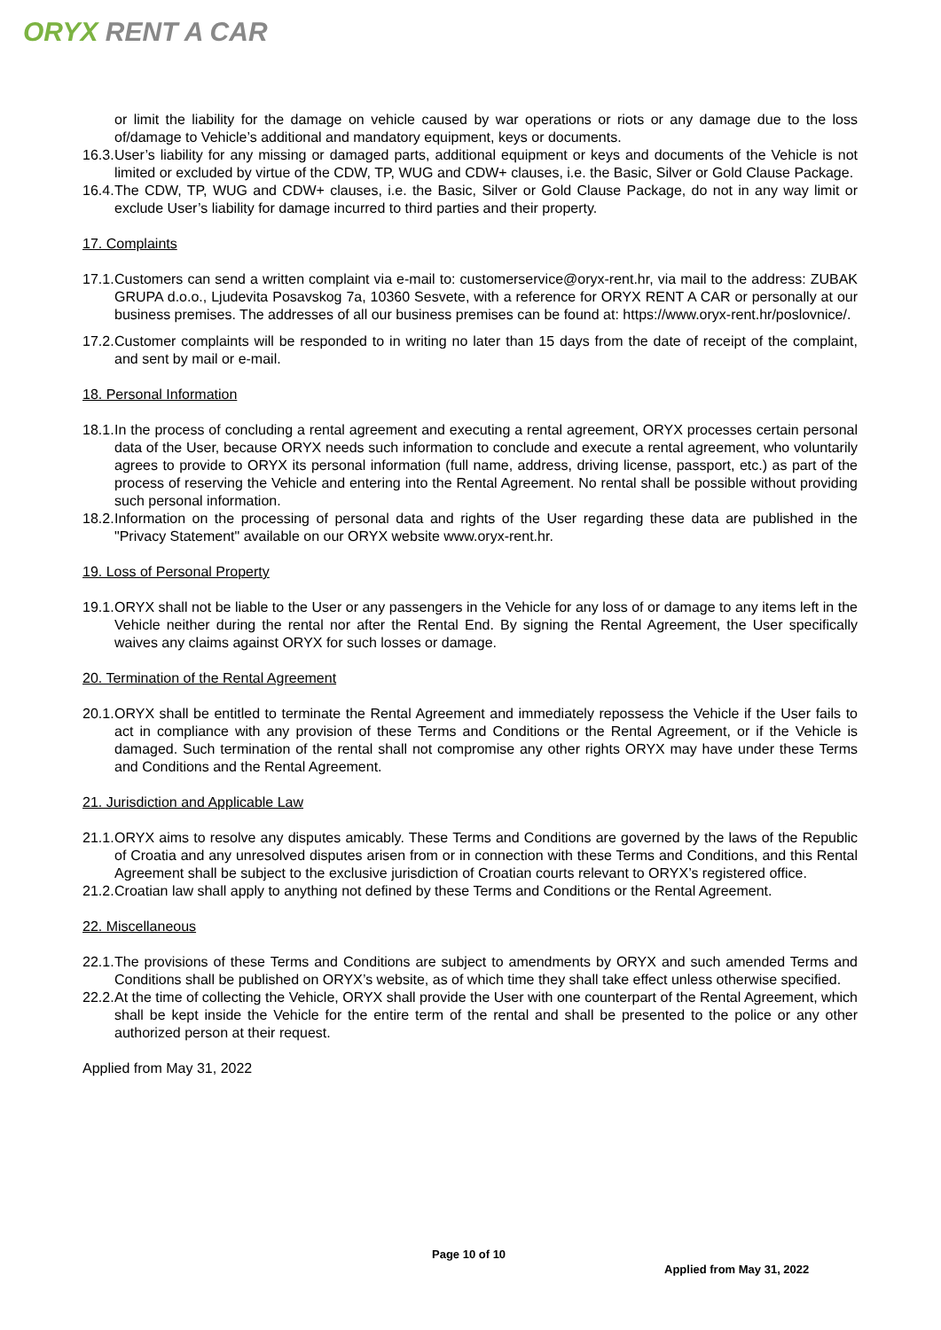ORYX RENT A CAR
or limit the liability for the damage on vehicle caused by war operations or riots or any damage due to the loss of/damage to Vehicle’s additional and mandatory equipment, keys or documents.
16.3.
User’s liability for any missing or damaged parts, additional equipment or keys and documents of the Vehicle is not limited or excluded by virtue of the CDW, TP, WUG and CDW+ clauses, i.e. the Basic, Silver or Gold Clause Package.
16.4.
The CDW, TP, WUG and CDW+ clauses, i.e. the Basic, Silver or Gold Clause Package, do not in any way limit or exclude User’s liability for damage incurred to third parties and their property.
17. Complaints
17.1.
Customers can send a written complaint via e-mail to: customerservice@oryx-rent.hr, via mail to the address: ZUBAK GRUPA d.o.o., Ljudevita Posavskog 7a, 10360 Sesvete, with a reference for ORYX RENT A CAR or personally at our business premises. The addresses of all our business premises can be found at: https://www.oryx-rent.hr/poslovnice/.
17.2.
Customer complaints will be responded to in writing no later than 15 days from the date of receipt of the complaint, and sent by mail or e-mail.
18. Personal Information
18.1.
In the process of concluding a rental agreement and executing a rental agreement, ORYX processes certain personal data of the User, because ORYX needs such information to conclude and execute a rental agreement, who voluntarily agrees to provide to ORYX its personal information (full name, address, driving license, passport, etc.) as part of the process of reserving the Vehicle and entering into the Rental Agreement. No rental shall be possible without providing such personal information.
18.2.
Information on the processing of personal data and rights of the User regarding these data are published in the "Privacy Statement" available on our ORYX website www.oryx-rent.hr.
19. Loss of Personal Property
19.1.
ORYX shall not be liable to the User or any passengers in the Vehicle for any loss of or damage to any items left in the Vehicle neither during the rental nor after the Rental End. By signing the Rental Agreement, the User specifically waives any claims against ORYX for such losses or damage.
20. Termination of the Rental Agreement
20.1.
ORYX shall be entitled to terminate the Rental Agreement and immediately repossess the Vehicle if the User fails to act in compliance with any provision of these Terms and Conditions or the Rental Agreement, or if the Vehicle is damaged. Such termination of the rental shall not compromise any other rights ORYX may have under these Terms and Conditions and the Rental Agreement.
21. Jurisdiction and Applicable Law
21.1.
ORYX aims to resolve any disputes amicably. These Terms and Conditions are governed by the laws of the Republic of Croatia and any unresolved disputes arisen from or in connection with these Terms and Conditions, and this Rental Agreement shall be subject to the exclusive jurisdiction of Croatian courts relevant to ORYX’s registered office.
21.2.
Croatian law shall apply to anything not defined by these Terms and Conditions or the Rental Agreement.
22. Miscellaneous
22.1.
The provisions of these Terms and Conditions are subject to amendments by ORYX and such amended Terms and Conditions shall be published on ORYX’s website, as of which time they shall take effect unless otherwise specified.
22.2.
At the time of collecting the Vehicle, ORYX shall provide the User with one counterpart of the Rental Agreement, which shall be kept inside the Vehicle for the entire term of the rental and shall be presented to the police or any other authorized person at their request.
Applied from May 31, 2022
Page 10 of 10
Applied from May 31, 2022